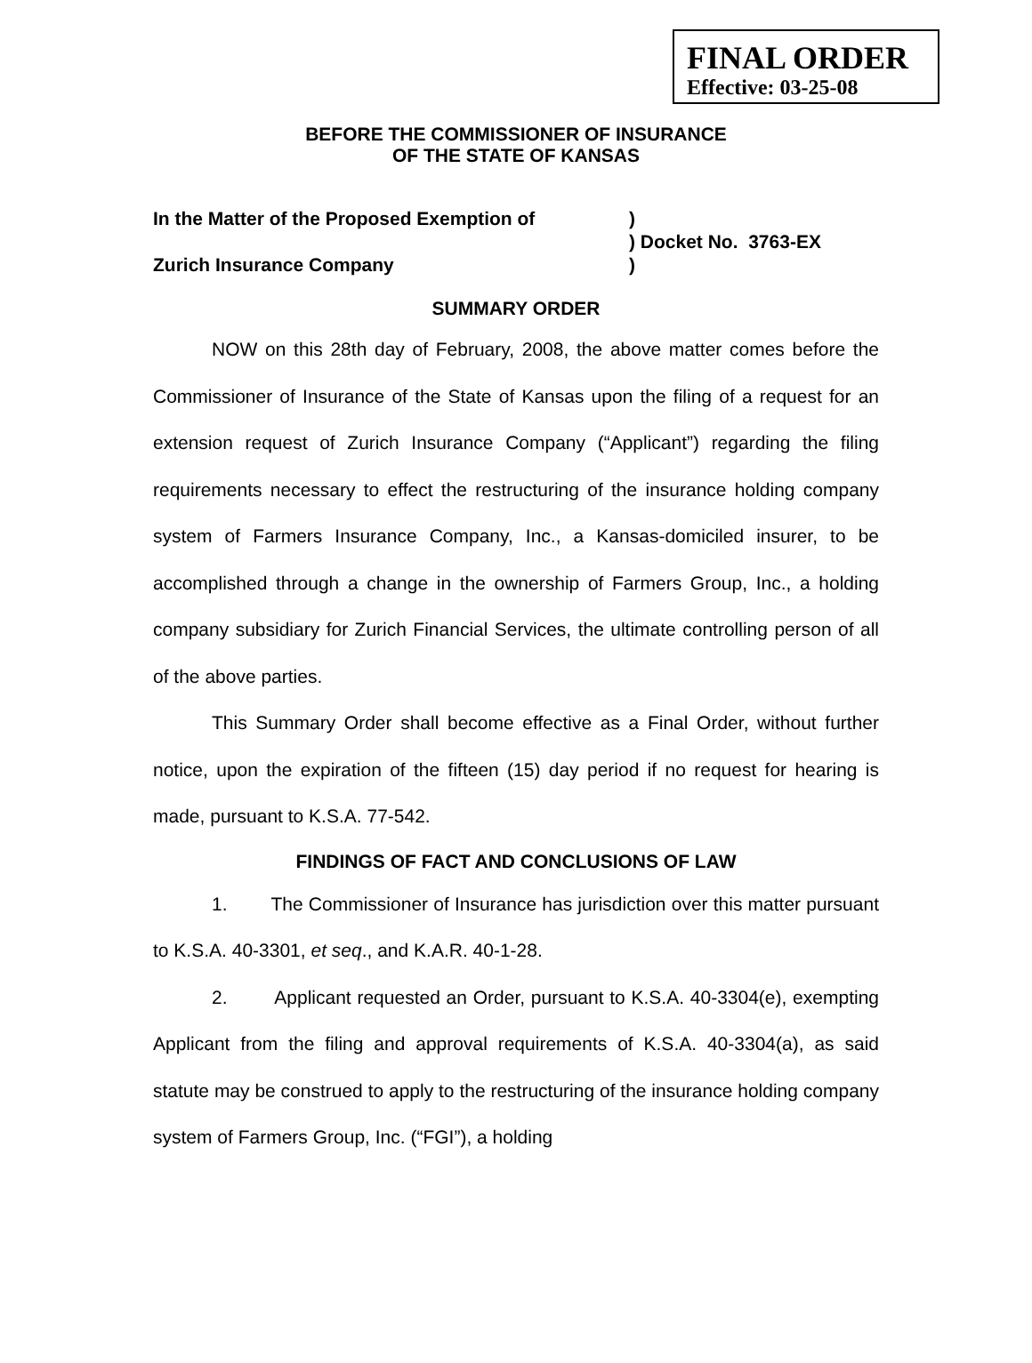FINAL ORDER
Effective: 03-25-08
BEFORE THE COMMISSIONER OF INSURANCE
OF THE STATE OF KANSAS
In the Matter of the Proposed Exemption of
Zurich Insurance Company
)
) Docket No. 3763-EX
)
SUMMARY ORDER
NOW on this 28th day of February, 2008, the above matter comes before the Commissioner of Insurance of the State of Kansas upon the filing of a request for an extension request of Zurich Insurance Company (“Applicant”) regarding the filing requirements necessary to effect the restructuring of the insurance holding company system of Farmers Insurance Company, Inc., a Kansas-domiciled insurer, to be accomplished through a change in the ownership of Farmers Group, Inc., a holding company subsidiary for Zurich Financial Services, the ultimate controlling person of all of the above parties.
This Summary Order shall become effective as a Final Order, without further notice, upon the expiration of the fifteen (15) day period if no request for hearing is made, pursuant to K.S.A. 77-542.
FINDINGS OF FACT AND CONCLUSIONS OF LAW
1. The Commissioner of Insurance has jurisdiction over this matter pursuant to K.S.A. 40-3301, et seq., and K.A.R. 40-1-28.
2. Applicant requested an Order, pursuant to K.S.A. 40-3304(e), exempting Applicant from the filing and approval requirements of K.S.A. 40-3304(a), as said statute may be construed to apply to the restructuring of the insurance holding company system of Farmers Group, Inc. (“FGI”), a holding